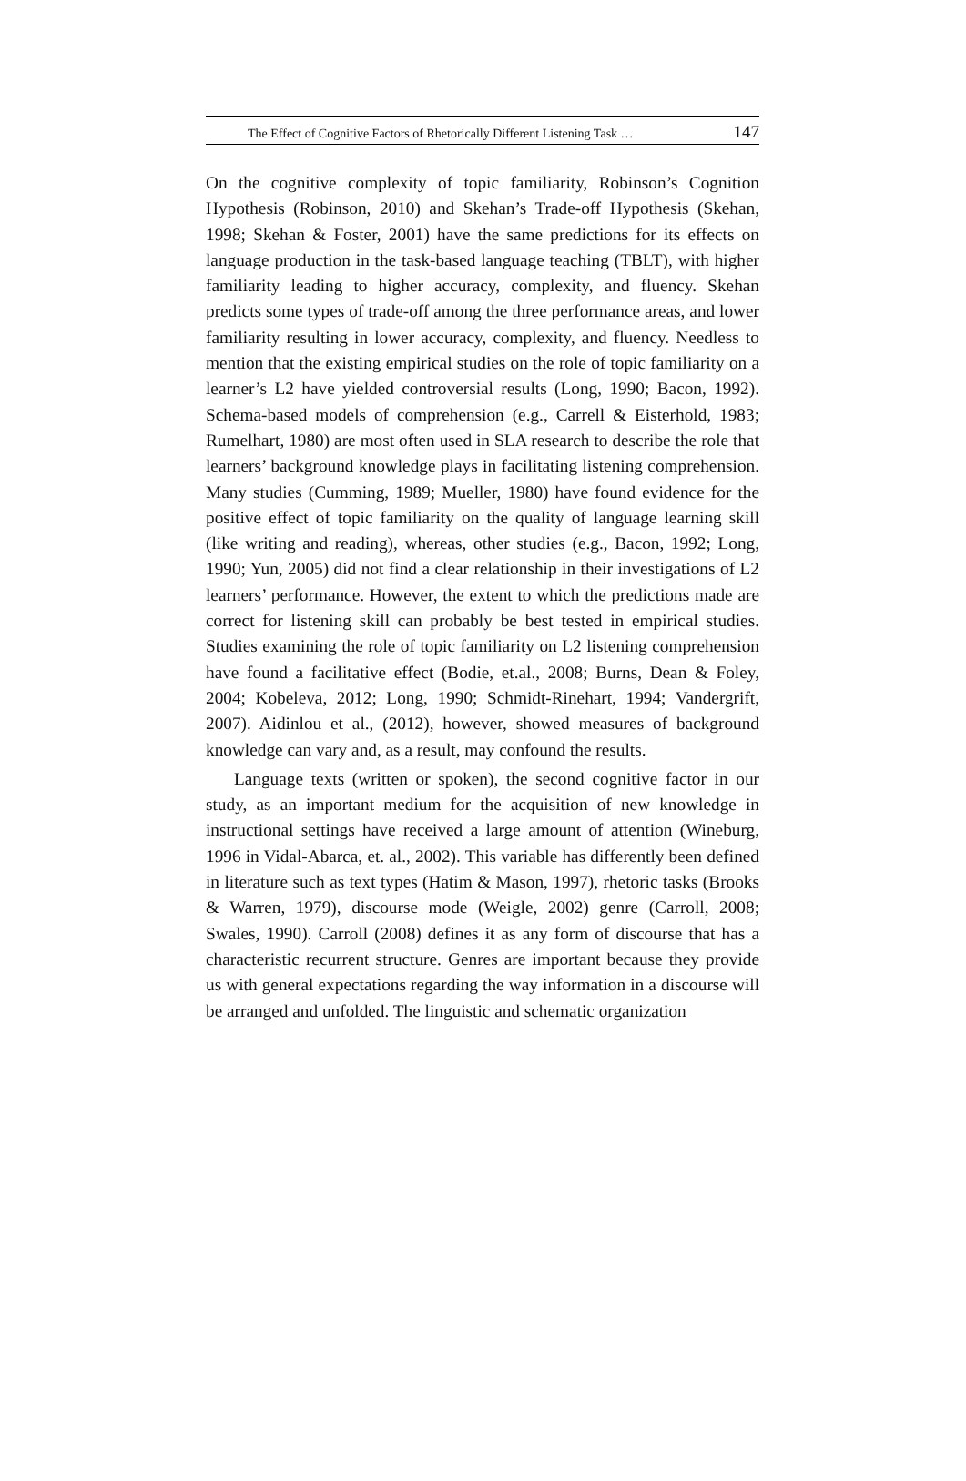The Effect of Cognitive Factors of Rhetorically Different Listening Task … 147
On the cognitive complexity of topic familiarity, Robinson’s Cognition Hypothesis (Robinson, 2010) and Skehan’s Trade-off Hypothesis (Skehan, 1998; Skehan & Foster, 2001) have the same predictions for its effects on language production in the task-based language teaching (TBLT), with higher familiarity leading to higher accuracy, complexity, and fluency. Skehan predicts some types of trade-off among the three performance areas, and lower familiarity resulting in lower accuracy, complexity, and fluency. Needless to mention that the existing empirical studies on the role of topic familiarity on a learner’s L2 have yielded controversial results (Long, 1990; Bacon, 1992). Schema-based models of comprehension (e.g., Carrell & Eisterhold, 1983; Rumelhart, 1980) are most often used in SLA research to describe the role that learners’ background knowledge plays in facilitating listening comprehension. Many studies (Cumming, 1989; Mueller, 1980) have found evidence for the positive effect of topic familiarity on the quality of language learning skill (like writing and reading), whereas, other studies (e.g., Bacon, 1992; Long, 1990; Yun, 2005) did not find a clear relationship in their investigations of L2 learners’ performance. However, the extent to which the predictions made are correct for listening skill can probably be best tested in empirical studies. Studies examining the role of topic familiarity on L2 listening comprehension have found a facilitative effect (Bodie, et.al., 2008; Burns, Dean & Foley, 2004; Kobeleva, 2012; Long, 1990; Schmidt-Rinehart, 1994; Vandergrift, 2007). Aidinlou et al., (2012), however, showed measures of background knowledge can vary and, as a result, may confound the results.
Language texts (written or spoken), the second cognitive factor in our study, as an important medium for the acquisition of new knowledge in instructional settings have received a large amount of attention (Wineburg, 1996 in Vidal-Abarca, et. al., 2002). This variable has differently been defined in literature such as text types (Hatim & Mason, 1997), rhetoric tasks (Brooks & Warren, 1979), discourse mode (Weigle, 2002) genre (Carroll, 2008; Swales, 1990). Carroll (2008) defines it as any form of discourse that has a characteristic recurrent structure. Genres are important because they provide us with general expectations regarding the way information in a discourse will be arranged and unfolded. The linguistic and schematic organization